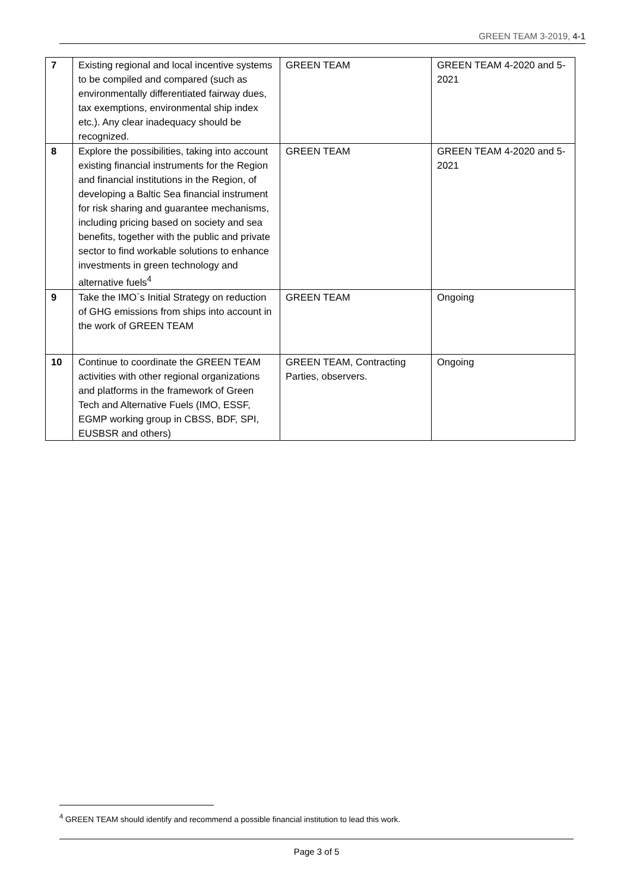GREEN TEAM 3-2019, 4-1
| 7 | Existing regional and local incentive systems to be compiled and compared (such as environmentally differentiated fairway dues, tax exemptions, environmental ship index etc.). Any clear inadequacy should be recognized. | GREEN TEAM | GREEN TEAM 4-2020 and 5-2021 |
| 8 | Explore the possibilities, taking into account existing financial instruments for the Region and financial institutions in the Region, of developing a Baltic Sea financial instrument for risk sharing and guarantee mechanisms, including pricing based on society and sea benefits, together with the public and private sector to find workable solutions to enhance investments in green technology and alternative fuels<sup>4</sup> | GREEN TEAM | GREEN TEAM 4-2020 and 5-2021 |
| 9 | Take the IMO`s Initial Strategy on reduction of GHG emissions from ships into account in the work of GREEN TEAM | GREEN TEAM | Ongoing |
| 10 | Continue to coordinate the GREEN TEAM activities with other regional organizations and platforms in the framework of Green Tech and Alternative Fuels (IMO, ESSF, EGMP working group in CBSS, BDF, SPI, EUSBSR and others) | GREEN TEAM, Contracting Parties, observers. | Ongoing |
<sup>4</sup> GREEN TEAM should identify and recommend a possible financial institution to lead this work.
Page 3 of 5